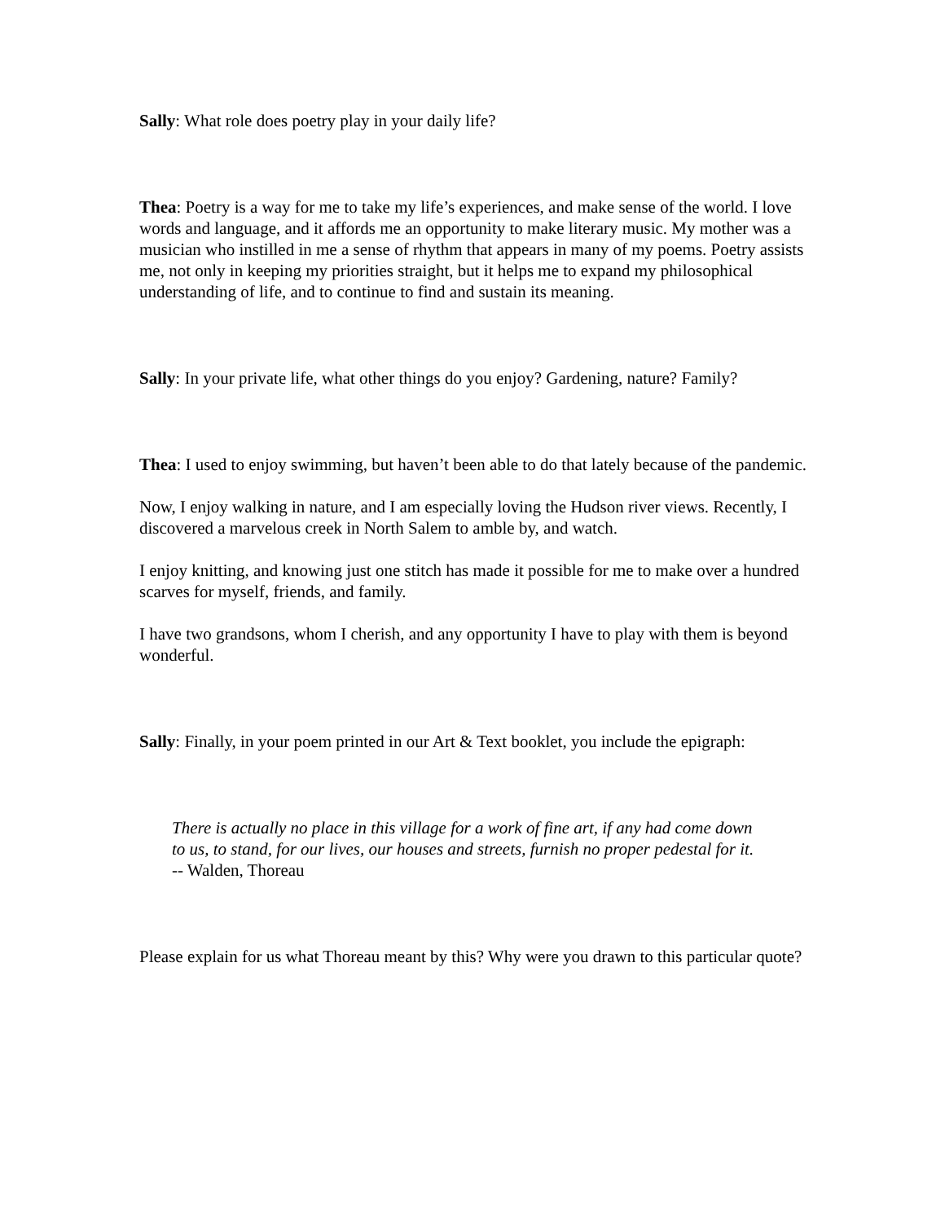Sally: What role does poetry play in your daily life?
Thea: Poetry is a way for me to take my life’s experiences, and make sense of the world. I love words and language, and it affords me an opportunity to make literary music. My mother was a musician who instilled in me a sense of rhythm that appears in many of my poems. Poetry assists me, not only in keeping my priorities straight, but it helps me to expand my philosophical understanding of life, and to continue to find and sustain its meaning.
Sally: In your private life, what other things do you enjoy? Gardening, nature? Family?
Thea: I used to enjoy swimming, but haven’t been able to do that lately because of the pandemic.
Now, I enjoy walking in nature, and I am especially loving the Hudson river views. Recently, I discovered a marvelous creek in North Salem to amble by, and watch.
I enjoy knitting, and knowing just one stitch has made it possible for me to make over a hundred scarves for myself, friends, and family.
I have two grandsons, whom I cherish, and any opportunity I have to play with them is beyond wonderful.
Sally: Finally, in your poem printed in our Art & Text booklet, you include the epigraph:
There is actually no place in this village for a work of fine art, if any had come down to us, to stand, for our lives, our houses and streets, furnish no proper pedestal for it. -- Walden, Thoreau
Please explain for us what Thoreau meant by this? Why were you drawn to this particular quote?